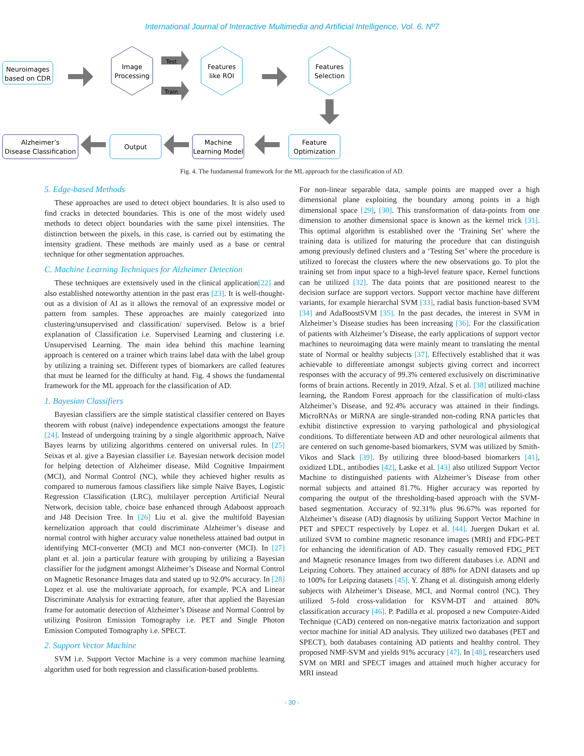International Journal of Interactive Multimedia and Artificial Intelligence, Vol. 6, Nº7
Neuroimages
based on CDR
Image
Processing
Test
Train
Features
like ROI
Features
Selection
Alzheimer’s
Disease Classification
Output
Machine
Learning Model
Feature
Optimization
Fig. 4. The fundamental framework for the ML approach for the classification of AD.
5. Edge-based Methods
These approaches are used to detect object boundaries. It is also used to find cracks in detected boundaries. This is one of the most widely used methods to detect object boundaries with the same pixel intensities. The distinction between the pixels, in this case, is carried out by estimating the intensity gradient. These methods are mainly used as a base or central technique for other segmentation approaches.
C. Machine Learning Techniques for Alzheimer Detection
These techniques are extensively used in the clinical application[22] and also established noteworthy attention in the past eras [23]. It is well-thought-out as a division of AI as it allows the removal of an expressive model or pattern from samples. These approaches are mainly categorized into clustering/unsupervised and classification/ supervised. Below is a brief explanation of Classification i.e. Supervised Learning and clustering i.e. Unsupervised Learning. The main idea behind this machine learning approach is centered on a trainer which trains label data with the label group by utilizing a training set. Different types of biomarkers are called features that must be learned for the difficulty at hand. Fig. 4 shows the fundamental framework for the ML approach for the classification of AD.
1. Bayesian Classifiers
Bayesian classifiers are the simple statistical classifier centered on Bayes theorem with robust (naïve) independence expectations amongst the feature [24]. Instead of undergoing training by a single algorithmic approach, Naïve Bayes learns by utilizing algorithms centered on universal rules. In [25] Seixas et al. give a Bayesian classifier i.e. Bayesian network decision model for helping detection of Alzheimer disease, Mild Cognitive Impairment (MCI), and Normal Control (NC), while they achieved higher results as compared to numerous famous classifiers like simple Naïve Bayes, Logistic Regression Classification (LRC), multilayer perception Artificial Neural Network, decision table, choice base enhanced through Adaboost approach and J48 Decision Tree. In [26] Liu et al. give the multifold Bayesian kernelization approach that could discriminate Alzheimer’s disease and normal control with higher accuracy value nonetheless attained bad output in identifying MCI-converter (MCI) and MCI non-converter (MCI). In [27] plant et al. join a particular feature with grouping by utilizing a Bayesian classifier for the judgment amongst Alzheimer’s Disease and Normal Control on Magnetic Resonance Images data and stated up to 92.0% accuracy. In [28] Lopez et al. use the multivariate approach, for example, PCA and Linear Discriminate Analysis for extracting feature, after that applied the Bayesian frame for automatic detection of Alzheimer’s Disease and Normal Control by utilizing Positron Emission Tomography i.e. PET and Single Photon Emission Computed Tomography i.e. SPECT.
2. Support Vector Machine
SVM i.e. Support Vector Machine is a very common machine learning algorithm used for both regression and classification-based problems.
For non-linear separable data, sample points are mapped over a high dimensional plane exploiting the boundary among points in a high dimensional space [29], [30]. This transformation of data-points from one dimension to another dimensional space is known as the kernel trick [31]. This optimal algorithm is established over the ‘Training Set’ where the training data is utilized for maturing the procedure that can distinguish among previously defined clusters and a ‘Testing Set’ where the procedure is utilized to forecast the clusters where the new observations go. To plot the training set from input space to a high-level feature space, Kernel functions can be utilized [32]. The data points that are positioned nearest to the decision surface are support vectors. Support vector machine have different variants, for example hierarchal SVM [33], radial basis function-based SVM [34] and AdaBoostSVM [35]. In the past decades, the interest in SVM in Alzheimer’s Disease studies has been increasing [36]. For the classification of patients with Alzheimer’s Disease, the early applications of support vector machines to neuroimaging data were mainly meant to translating the mental state of Normal or healthy subjects [37]. Effectively established that it was achievable to differentiate amongst subjects giving correct and incorrect responses with the accuracy of 99.3% centered exclusively on discriminative forms of brain actions. Recently in 2019, Afzal. S et al. [38] utilized machine learning, the Random Forest approach for the classification of multi-class Alzheimer’s Disease, and 92.4% accuracy was attained in their findings. MicroRNAs or MiRNA are single-stranded non-coding RNA particles that exhibit distinctive expression to varying pathological and physiological conditions. To differentiate between AD and other neurological ailments that are centered on such genome-based biomarkers, SVM was utilized by Smith-Vikos and Slack [39]. By utilizing three blood-based biomarkers [41], oxidized LDL, antibodies [42], Laske et al. [43] also utilized Support Vector Machine to distinguished patients with Alzheimer’s Disease from other normal subjects and attained 81.7%. Higher accuracy was reported by comparing the output of the thresholding-based approach with the SVM-based segmentation. Accuracy of 92.31% plus 96.67% was reported for Alzheimer’s disease (AD) diagnosis by utilizing Support Vector Machine in PET and SPECT respectively by Lopez et al. [44]. Juergen Dukart et al. utilized SVM to combine magnetic resonance images (MRI) and FDG-PET for enhancing the identification of AD. They casually removed FDG_PET and Magnetic resonance Images from two different databases i.e. ADNI and Leipzing Cohorts. They attained accuracy of 88% for ADNI datasets and up to 100% for Leipzing datasets [45]. Y. Zhang et al. distinguish among elderly subjects with Alzheimer’s Disease, MCI, and Normal control (NC). They utilized 5-fold cross-validation for KSVM-DT and attained 80% classification accuracy [46]. P. Padilla et al. proposed a new Computer-Aided Technique (CAD) centered on non-negative matrix factorization and support vector machine for initial AD analysis. They utilized two databases (PET and SPECT), both databases containing AD patients and healthy control. They proposed NMF-SVM and yields 91% accuracy [47]. In [48], researchers used SVM on MRI and SPECT images and attained much higher accuracy for MRI instead
- 30 -